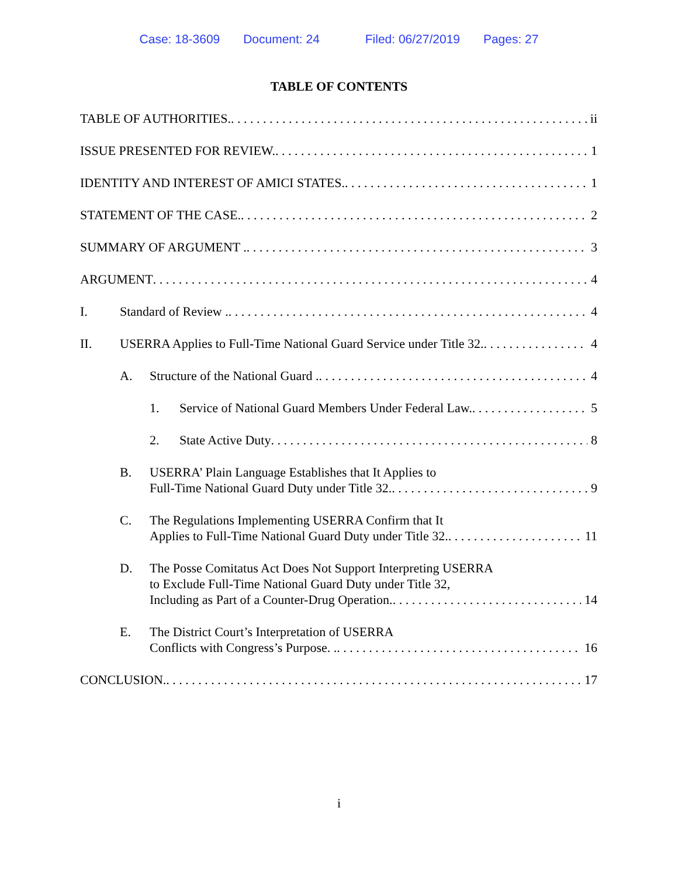Case: 18-3609 Document: 24 Filed: 06/27/2019 Pages: 27
TABLE OF CONTENTS
TABLE OF AUTHORITIES. ii
ISSUE PRESENTED FOR REVIEW. 1
IDENTITY AND INTEREST OF AMICI STATES. 1
STATEMENT OF THE CASE. 2
SUMMARY OF ARGUMENT . 3
ARGUMENT 4
I. Standard of Review . 4
II. USERRA Applies to Full-Time National Guard Service under Title 32. 4
A. Structure of the National Guard . 4
1. Service of National Guard Members Under Federal Law. 5
2. State Active Duty 8
B. USERRA’ Plain Language Establishes that It Applies to
Full-Time National Guard Duty under Title 32. 9
C. The Regulations Implementing USERRA Confirm that It
Applies to Full-Time National Guard Duty under Title 32. 11
D. The Posse Comitatus Act Does Not Support Interpreting USERRA
to Exclude Full-Time National Guard Duty under Title 32,
Including as Part of a Counter-Drug Operation. 14
E. The District Court’s Interpretation of USERRA
Conflicts with Congress’s Purpose. . 16
CONCLUSION. 17
i